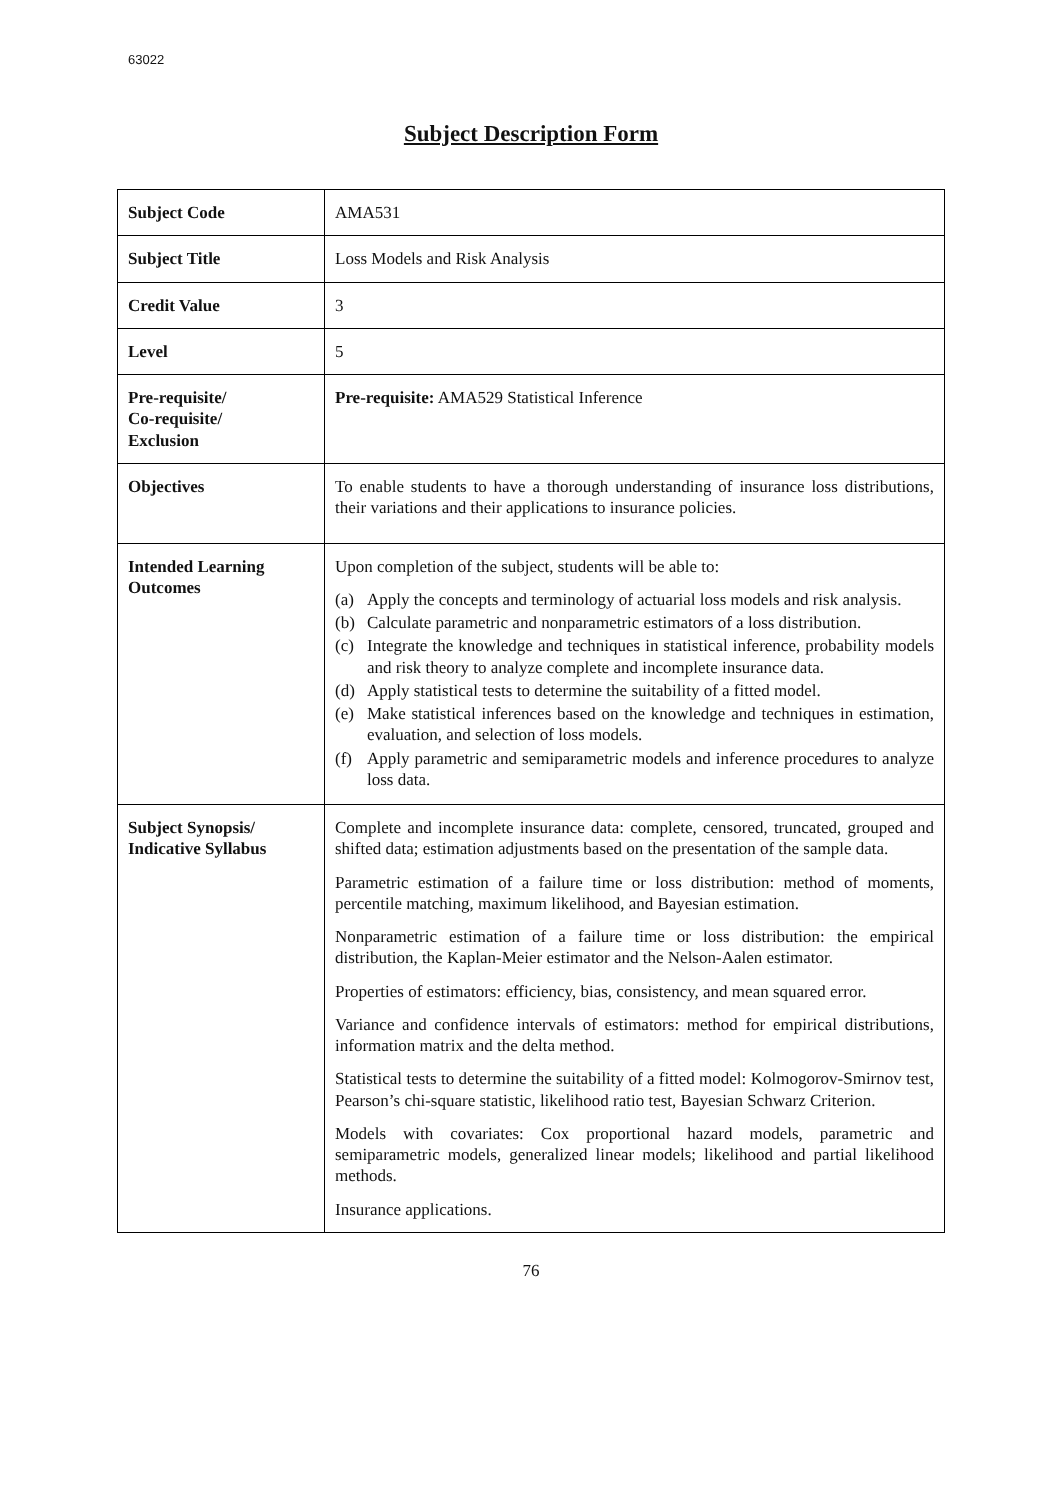63022
Subject Description Form
| Subject Code | AMA531 |
| Subject Title | Loss Models and Risk Analysis |
| Credit Value | 3 |
| Level | 5 |
| Pre-requisite/ Co-requisite/ Exclusion | Pre-requisite: AMA529 Statistical Inference |
| Objectives | To enable students to have a thorough understanding of insurance loss distributions, their variations and their applications to insurance policies. |
| Intended Learning Outcomes | Upon completion of the subject, students will be able to: (a) Apply the concepts and terminology of actuarial loss models and risk analysis. (b) Calculate parametric and nonparametric estimators of a loss distribution. (c) Integrate the knowledge and techniques in statistical inference, probability models and risk theory to analyze complete and incomplete insurance data. (d) Apply statistical tests to determine the suitability of a fitted model. (e) Make statistical inferences based on the knowledge and techniques in estimation, evaluation, and selection of loss models. (f) Apply parametric and semiparametric models and inference procedures to analyze loss data. |
| Subject Synopsis/ Indicative Syllabus | Complete and incomplete insurance data: complete, censored, truncated, grouped and shifted data; estimation adjustments based on the presentation of the sample data. Parametric estimation of a failure time or loss distribution: method of moments, percentile matching, maximum likelihood, and Bayesian estimation. Nonparametric estimation of a failure time or loss distribution: the empirical distribution, the Kaplan-Meier estimator and the Nelson-Aalen estimator. Properties of estimators: efficiency, bias, consistency, and mean squared error. Variance and confidence intervals of estimators: method for empirical distributions, information matrix and the delta method. Statistical tests to determine the suitability of a fitted model: Kolmogorov-Smirnov test, Pearson’s chi-square statistic, likelihood ratio test, Bayesian Schwarz Criterion. Models with covariates: Cox proportional hazard models, parametric and semiparametric models, generalized linear models; likelihood and partial likelihood methods. Insurance applications. |
76